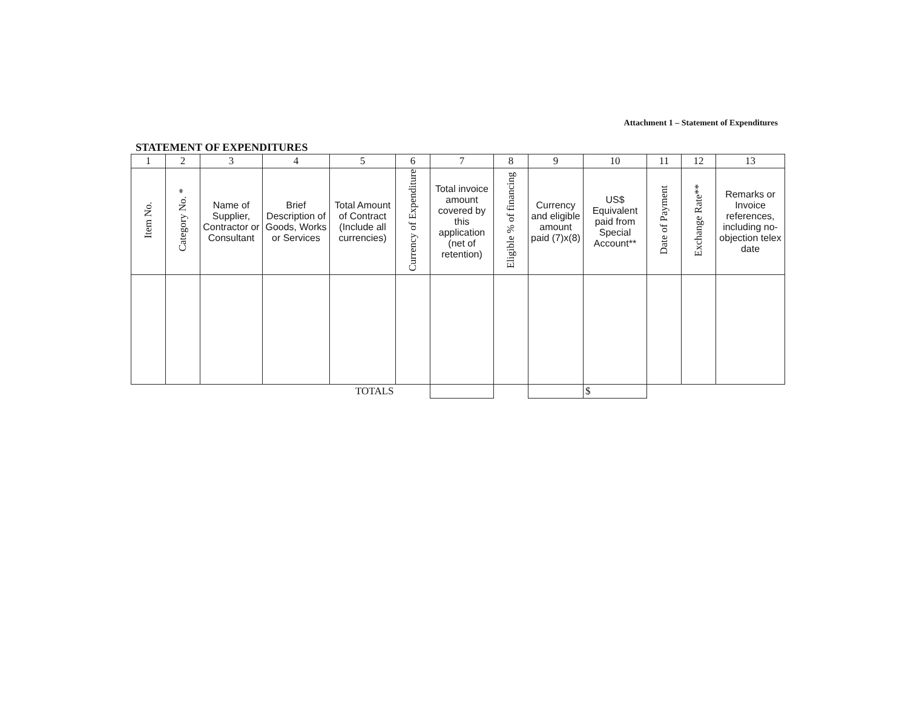Attachment 1 – Statement of Expenditures
STATEMENT OF EXPENDITURES
| 1 | 2 | 3 | 4 | 5 | 6 | 7 | 8 | 9 | 10 | 11 | 12 | 13 |
| Item No. | Category No. * | Name of Supplier, Contractor or Consultant | Brief Description of Goods, Works or Services | Total Amount of Contract (Include all currencies) | Currency of Expenditure | Total invoice amount covered by this application (net of retention) | Eligible % of financing | Currency and eligible amount paid (7)x(8) | US$ Equivalent paid from Special Account** | Date of Payment | Exchange Rate** | Remarks or Invoice references, including no-objection telex date |
| TOTALS | | | | | | | | | $ | | | |